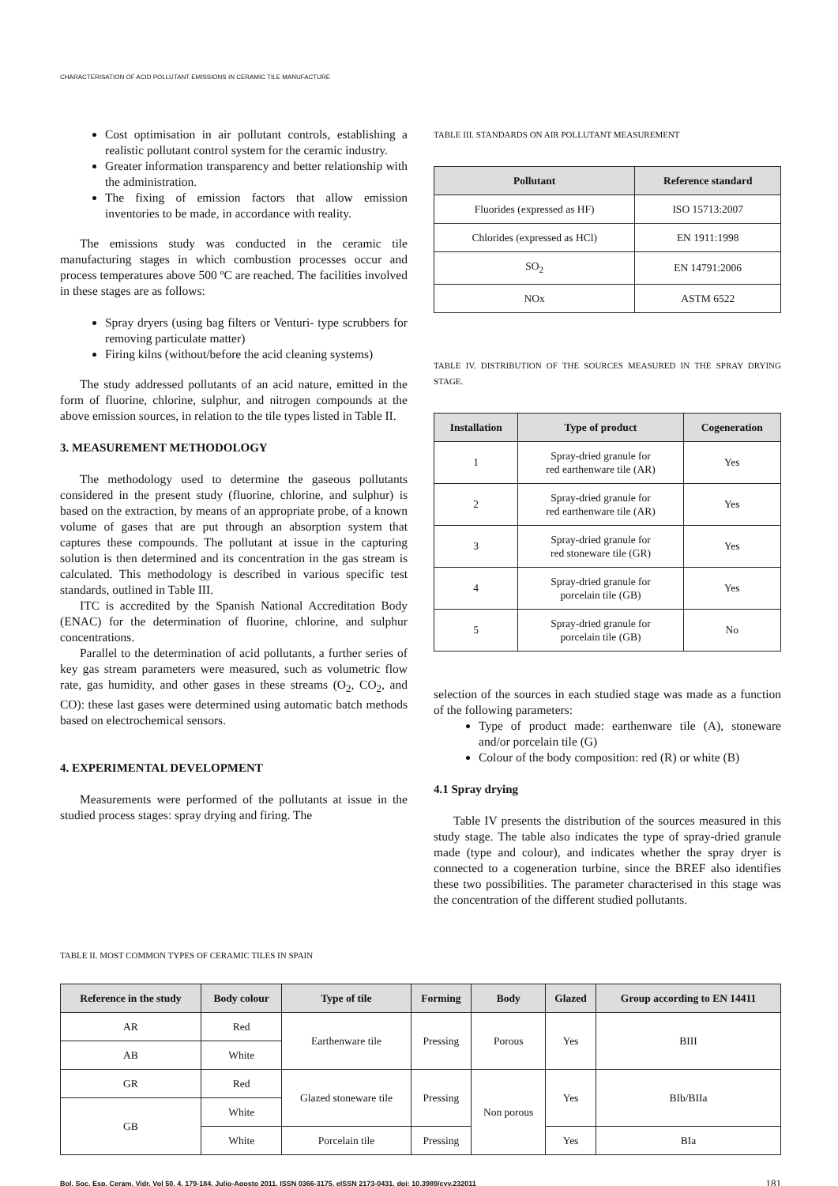CHARACTERISATION OF ACID POLLUTANT EMISSIONS IN CERAMIC TILE MANUFACTURE
Cost optimisation in air pollutant controls, establishing a realistic pollutant control system for the ceramic industry.
Greater information transparency and better relationship with the administration.
The fixing of emission factors that allow emission inventories to be made, in accordance with reality.
The emissions study was conducted in the ceramic tile manufacturing stages in which combustion processes occur and process temperatures above 500 ºC are reached. The facilities involved in these stages are as follows:
Spray dryers (using bag filters or Venturi- type scrubbers for removing particulate matter)
Firing kilns (without/before the acid cleaning systems)
The study addressed pollutants of an acid nature, emitted in the form of fluorine, chlorine, sulphur, and nitrogen compounds at the above emission sources, in relation to the tile types listed in Table II.
3. MEASUREMENT METHODOLOGY
The methodology used to determine the gaseous pollutants considered in the present study (fluorine, chlorine, and sulphur) is based on the extraction, by means of an appropriate probe, of a known volume of gases that are put through an absorption system that captures these compounds. The pollutant at issue in the capturing solution is then determined and its concentration in the gas stream is calculated. This methodology is described in various specific test standards, outlined in Table III.
ITC is accredited by the Spanish National Accreditation Body (ENAC) for the determination of fluorine, chlorine, and sulphur concentrations.
Parallel to the determination of acid pollutants, a further series of key gas stream parameters were measured, such as volumetric flow rate, gas humidity, and other gases in these streams (O<sub>2</sub>, CO<sub>2</sub>, and CO): these last gases were determined using automatic batch methods based on electrochemical sensors.
4. EXPERIMENTAL DEVELOPMENT
Measurements were performed of the pollutants at issue in the studied process stages: spray drying and firing. The
TABLE III. STANDARDS ON AIR POLLUTANT MEASUREMENT
| Pollutant | Reference standard |
| --- | --- |
| Fluorides (expressed as HF) | ISO 15713:2007 |
| Chlorides (expressed as HCl) | EN 1911:1998 |
| SO<sub>2</sub> | EN 14791:2006 |
| NOx | ASTM 6522 |
TABLE IV. DISTRIBUTION OF THE SOURCES MEASURED IN THE SPRAY DRYING STAGE.
| Installation | Type of product | Cogeneration |
| --- | --- | --- |
| 1 | Spray-dried granule for red earthenware tile (AR) | Yes |
| 2 | Spray-dried granule for red earthenware tile (AR) | Yes |
| 3 | Spray-dried granule for red stoneware tile (GR) | Yes |
| 4 | Spray-dried granule for porcelain tile (GB) | Yes |
| 5 | Spray-dried granule for porcelain tile (GB) | No |
selection of the sources in each studied stage was made as a function of the following parameters:
Type of product made: earthenware tile (A), stoneware and/or porcelain tile (G)
Colour of the body composition: red (R) or white (B)
4.1 Spray drying
Table IV presents the distribution of the sources measured in this study stage. The table also indicates the type of spray-dried granule made (type and colour), and indicates whether the spray dryer is connected to a cogeneration turbine, since the BREF also identifies these two possibilities. The parameter characterised in this stage was the concentration of the different studied pollutants.
TABLE II. MOST COMMON TYPES OF CERAMIC TILES IN SPAIN
| Reference in the study | Body colour | Type of tile | Forming | Body | Glazed | Group according to EN 14411 |
| --- | --- | --- | --- | --- | --- | --- |
| AR | Red | Earthenware tile | Pressing | Porous | Yes | BIII |
| AB | White | | | | | |
| GR | Red | Glazed stoneware tile | Pressing | Non porous | Yes | BIb/BIIa |
| GB | White | | | | | |
| | White | Porcelain tile | Pressing | | Yes | BIa |
Bol. Soc. Esp. Ceram. Vidr. Vol 50. 4, 179-184, Julio-Agosto 2011. ISSN 0366-3175. eISSN 2173-0431. doi: 10.3989/cyv.232011 181